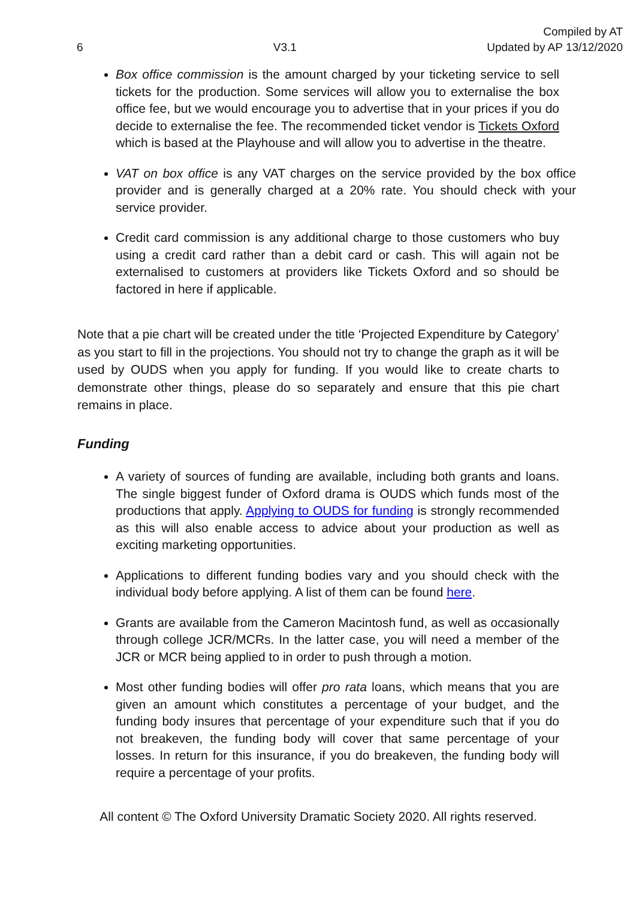6
V3.1
Compiled by AT
Updated by AP 13/12/2020
Box office commission is the amount charged by your ticketing service to sell tickets for the production. Some services will allow you to externalise the box office fee, but we would encourage you to advertise that in your prices if you do decide to externalise the fee. The recommended ticket vendor is Tickets Oxford which is based at the Playhouse and will allow you to advertise in the theatre.
VAT on box office is any VAT charges on the service provided by the box office provider and is generally charged at a 20% rate. You should check with your service provider.
Credit card commission is any additional charge to those customers who buy using a credit card rather than a debit card or cash. This will again not be externalised to customers at providers like Tickets Oxford and so should be factored in here if applicable.
Note that a pie chart will be created under the title ‘Projected Expenditure by Category’ as you start to fill in the projections. You should not try to change the graph as it will be used by OUDS when you apply for funding. If you would like to create charts to demonstrate other things, please do so separately and ensure that this pie chart remains in place.
Funding
A variety of sources of funding are available, including both grants and loans. The single biggest funder of Oxford drama is OUDS which funds most of the productions that apply. Applying to OUDS for funding is strongly recommended as this will also enable access to advice about your production as well as exciting marketing opportunities.
Applications to different funding bodies vary and you should check with the individual body before applying. A list of them can be found here.
Grants are available from the Cameron Macintosh fund, as well as occasionally through college JCR/MCRs. In the latter case, you will need a member of the JCR or MCR being applied to in order to push through a motion.
Most other funding bodies will offer pro rata loans, which means that you are given an amount which constitutes a percentage of your budget, and the funding body insures that percentage of your expenditure such that if you do not breakeven, the funding body will cover that same percentage of your losses. In return for this insurance, if you do breakeven, the funding body will require a percentage of your profits.
All content © The Oxford University Dramatic Society 2020. All rights reserved.